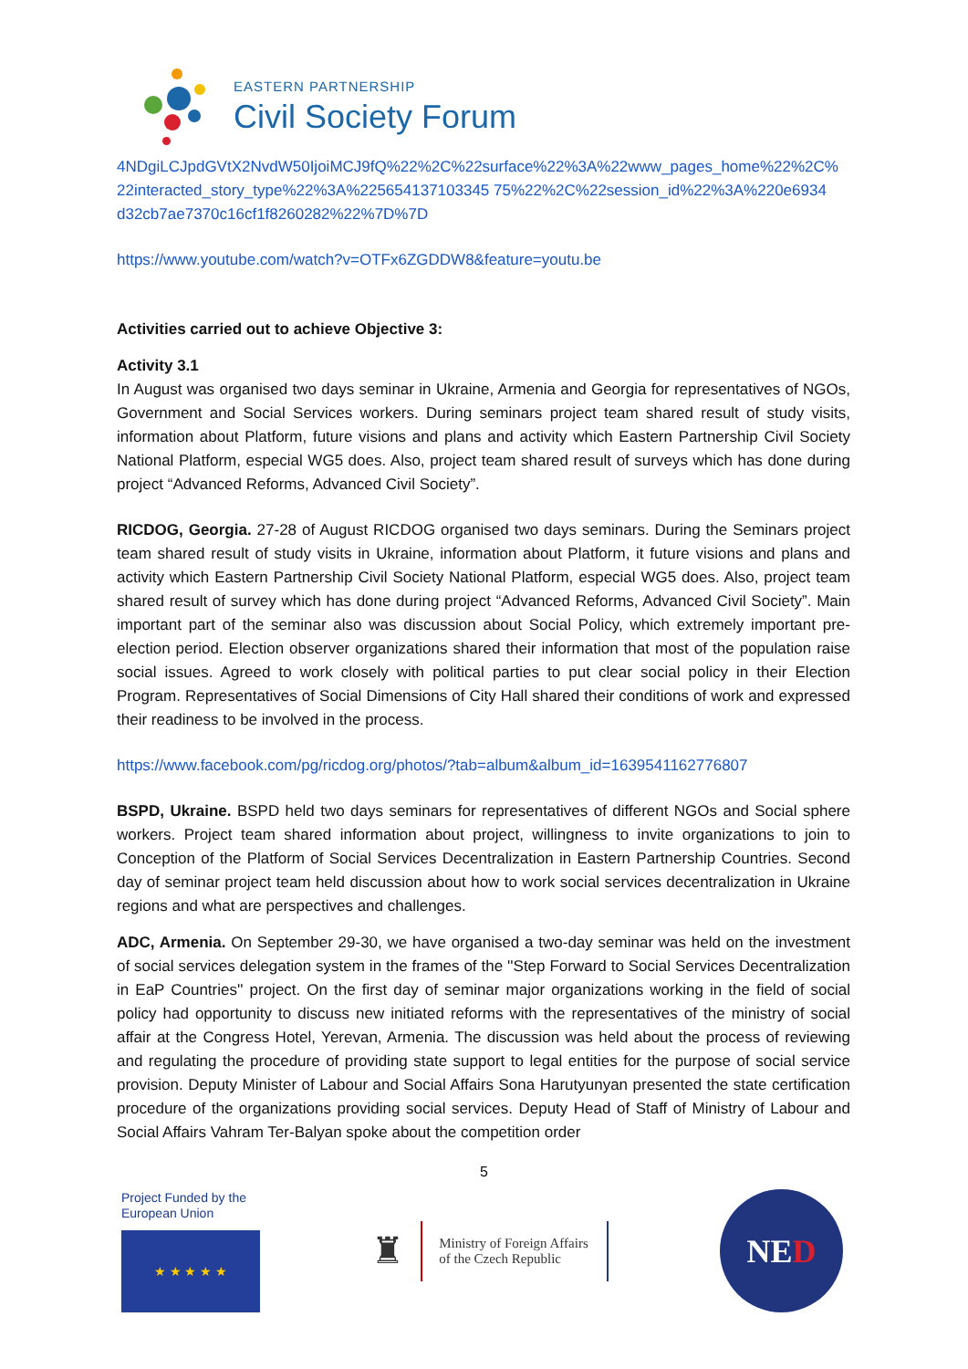EASTERN PARTNERSHIP
Civil Society Forum
4NDgiLCJpdGVtX2NvdW50IjoiMCJ9fQ%22%2C%22surface%22%3A%22www_pages_home%22%2C% 22interacted_story_type%22%3A%225654137103345 75%22%2C%22session_id%22%3A%220e6934 d32cb7ae7370c16cf1f8260282%22%7D%7D
https://www.youtube.com/watch?v=OTFx6ZGDDW8&feature=youtu.be
Activities carried out to achieve Objective 3:
Activity 3.1
In August was organised two days seminar in Ukraine, Armenia and Georgia for representatives of NGOs, Government and Social Services workers. During seminars project team shared result of study visits, information about Platform, future visions and plans and activity which Eastern Partnership Civil Society National Platform, especial WG5 does. Also, project team shared result of surveys which has done during project “Advanced Reforms, Advanced Civil Society”.
RICDOG, Georgia. 27-28 of August RICDOG organised two days seminars. During the Seminars project team shared result of study visits in Ukraine, information about Platform, it future visions and plans and activity which Eastern Partnership Civil Society National Platform, especial WG5 does. Also, project team shared result of survey which has done during project “Advanced Reforms, Advanced Civil Society”. Main important part of the seminar also was discussion about Social Policy, which extremely important pre-election period. Election observer organizations shared their information that most of the population raise social issues. Agreed to work closely with political parties to put clear social policy in their Election Program. Representatives of Social Dimensions of City Hall shared their conditions of work and expressed their readiness to be involved in the process.
https://www.facebook.com/pg/ricdog.org/photos/?tab=album&album_id=1639541162776807
BSPD, Ukraine. BSPD held two days seminars for representatives of different NGOs and Social sphere workers. Project team shared information about project, willingness to invite organizations to join to Conception of the Platform of Social Services Decentralization in Eastern Partnership Countries. Second day of seminar project team held discussion about how to work social services decentralization in Ukraine regions and what are perspectives and challenges.
ADC, Armenia. On September 29-30, we have organised a two-day seminar was held on the investment of social services delegation system in the frames of the ''Step Forward to Social Services Decentralization in EaP Countries'' project. On the first day of seminar major organizations working in the field of social policy had opportunity to discuss new initiated reforms with the representatives of the ministry of social affair at the Congress Hotel, Yerevan, Armenia. The discussion was held about the process of reviewing and regulating the procedure of providing state support to legal entities for the purpose of social service provision. Deputy Minister of Labour and Social Affairs Sona Harutyunyan presented the state certification procedure of the organizations providing social services. Deputy Head of Staff of Ministry of Labour and Social Affairs Vahram Ter-Balyan spoke about the competition order
5
Project Funded by the
European Union
★ ★ ★ ★ ★
♜
Ministry of Foreign Affairs
of the Czech Republic
NE D